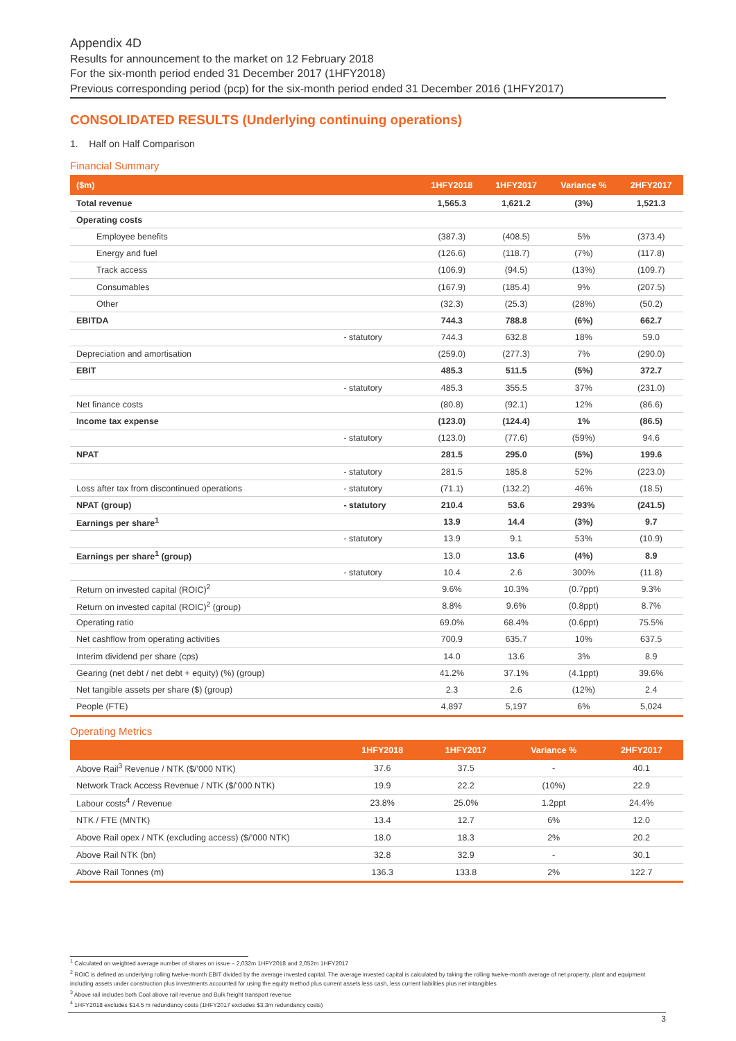Appendix 4D
Results for announcement to the market on 12 February 2018
For the six-month period ended 31 December 2017 (1HFY2018)
Previous corresponding period (pcp) for the six-month period ended 31 December 2016 (1HFY2017)
CONSOLIDATED RESULTS (Underlying continuing operations)
1. Half on Half Comparison
Financial Summary
| ($m) | | 1HFY2018 | 1HFY2017 | Variance % | 2HFY2017 |
| --- | --- | --- | --- | --- | --- |
| Total revenue | | 1,565.3 | 1,621.2 | (3%) | 1,521.3 |
| Operating costs | | | | | |
| Employee benefits | | (387.3) | (408.5) | 5% | (373.4) |
| Energy and fuel | | (126.6) | (118.7) | (7%) | (117.8) |
| Track access | | (106.9) | (94.5) | (13%) | (109.7) |
| Consumables | | (167.9) | (185.4) | 9% | (207.5) |
| Other | | (32.3) | (25.3) | (28%) | (50.2) |
| EBITDA | | 744.3 | 788.8 | (6%) | 662.7 |
| | - statutory | 744.3 | 632.8 | 18% | 59.0 |
| Depreciation and amortisation | | (259.0) | (277.3) | 7% | (290.0) |
| EBIT | | 485.3 | 511.5 | (5%) | 372.7 |
| | - statutory | 485.3 | 355.5 | 37% | (231.0) |
| Net finance costs | | (80.8) | (92.1) | 12% | (86.6) |
| Income tax expense | | (123.0) | (124.4) | 1% | (86.5) |
| | - statutory | (123.0) | (77.6) | (59%) | 94.6 |
| NPAT | | 281.5 | 295.0 | (5%) | 199.6 |
| | - statutory | 281.5 | 185.8 | 52% | (223.0) |
| Loss after tax from discontinued operations | - statutory | (71.1) | (132.2) | 46% | (18.5) |
| NPAT (group) | - statutory | 210.4 | 53.6 | 293% | (241.5) |
| Earnings per share<sup>1</sup> | | 13.9 | 14.4 | (3%) | 9.7 |
| | - statutory | 13.9 | 9.1 | 53% | (10.9) |
| Earnings per share<sup>1</sup> (group) | | 13.0 | 13.6 | (4%) | 8.9 |
| | - statutory | 10.4 | 2.6 | 300% | (11.8) |
| Return on invested capital (ROIC)<sup>2</sup> | | 9.6% | 10.3% | (0.7ppt) | 9.3% |
| Return on invested capital (ROIC)<sup>2</sup> (group) | | 8.8% | 9.6% | (0.8ppt) | 8.7% |
| Operating ratio | | 69.0% | 68.4% | (0.6ppt) | 75.5% |
| Net cashflow from operating activities | | 700.9 | 635.7 | 10% | 637.5 |
| Interim dividend per share (cps) | | 14.0 | 13.6 | 3% | 8.9 |
| Gearing (net debt / net debt + equity) (%) (group) | | 41.2% | 37.1% | (4.1ppt) | 39.6% |
| Net tangible assets per share ($) (group) | | 2.3 | 2.6 | (12%) | 2.4 |
| People (FTE) | | 4,897 | 5,197 | 6% | 5,024 |
Operating Metrics
| | 1HFY2018 | 1HFY2017 | Variance % | 2HFY2017 |
| --- | --- | --- | --- | --- |
| Above Rail<sup>3</sup> Revenue / NTK ($/’000 NTK) | 37.6 | 37.5 | - | 40.1 |
| Network Track Access Revenue / NTK ($/’000 NTK) | 19.9 | 22.2 | (10%) | 22.9 |
| Labour costs<sup>4</sup> / Revenue | 23.8% | 25.0% | 1.2ppt | 24.4% |
| NTK / FTE (MNTK) | 13.4 | 12.7 | 6% | 12.0 |
| Above Rail opex / NTK (excluding access) ($/’000 NTK) | 18.0 | 18.3 | 2% | 20.2 |
| Above Rail NTK (bn) | 32.8 | 32.9 | - | 30.1 |
| Above Rail Tonnes (m) | 136.3 | 133.8 | 2% | 122.7 |
<sup>1</sup> Calculated on weighted average number of shares on issue – 2,032m 1HFY2018 and 2,052m 1HFY2017
<sup>2</sup> ROIC is defined as underlying rolling twelve-month EBIT divided by the average invested capital. The average invested capital is calculated by taking the rolling twelve-month average of net property, plant and equipment including assets under construction plus investments accounted for using the equity method plus current assets less cash, less current liabilities plus net intangibles
<sup>3</sup> Above rail includes both Coal above rail revenue and Bulk freight transport revenue
<sup>4</sup> 1HFY2018 excludes $14.5 m redundancy costs (1HFY2017 excludes $3.3m redundancy costs)
3